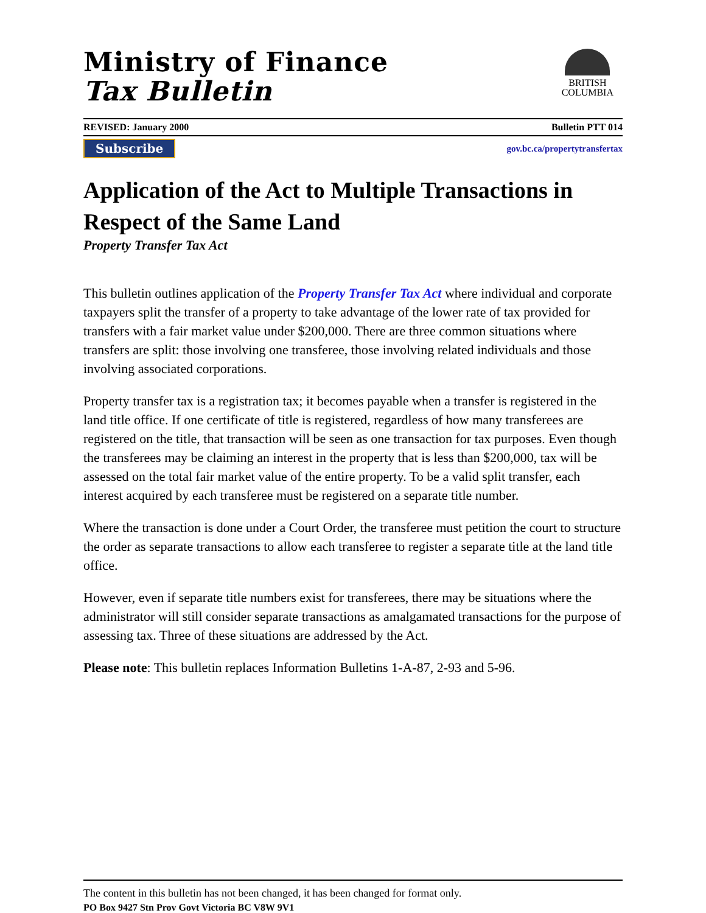Ministry of Finance
Tax Bulletin
BRITISH
COLUMBIA
REVISED: January 2000 Bulletin PTT 014
Subscribe gov.bc.ca/propertytransfertax
Application of the Act to Multiple Transactions in Respect of the Same Land
Property Transfer Tax Act
This bulletin outlines application of the Property Transfer Tax Act where individual and corporate taxpayers split the transfer of a property to take advantage of the lower rate of tax provided for transfers with a fair market value under $200,000. There are three common situations where transfers are split: those involving one transferee, those involving related individuals and those involving associated corporations.
Property transfer tax is a registration tax; it becomes payable when a transfer is registered in the land title office. If one certificate of title is registered, regardless of how many transferees are registered on the title, that transaction will be seen as one transaction for tax purposes. Even though the transferees may be claiming an interest in the property that is less than $200,000, tax will be assessed on the total fair market value of the entire property. To be a valid split transfer, each interest acquired by each transferee must be registered on a separate title number.
Where the transaction is done under a Court Order, the transferee must petition the court to structure the order as separate transactions to allow each transferee to register a separate title at the land title office.
However, even if separate title numbers exist for transferees, there may be situations where the administrator will still consider separate transactions as amalgamated transactions for the purpose of assessing tax. Three of these situations are addressed by the Act.
Please note: This bulletin replaces Information Bulletins 1-A-87, 2-93 and 5-96.
The content in this bulletin has not been changed, it has been changed for format only.
PO Box 9427 Stn Prov Govt Victoria BC V8W 9V1